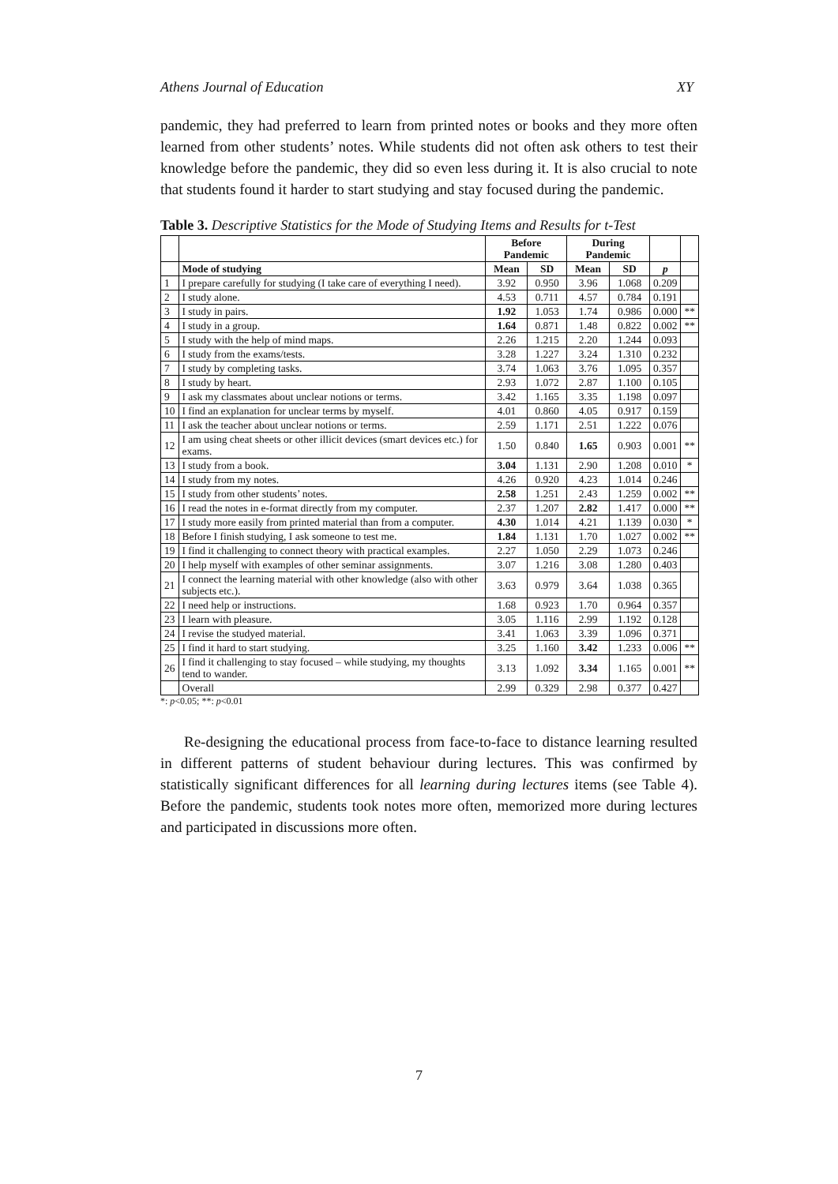Athens Journal of Education XY
pandemic, they had preferred to learn from printed notes or books and they more often learned from other students’ notes. While students did not often ask others to test their knowledge before the pandemic, they did so even less during it. It is also crucial to note that students found it harder to start studying and stay focused during the pandemic.
Table 3. Descriptive Statistics for the Mode of Studying Items and Results for t-Test
| | | Before Pandemic | | During Pandemic | | | |
| --- | --- | --- | --- | --- | --- | --- | --- |
| | Mode of studying | Mean | SD | Mean | SD | p | |
| 1 | I prepare carefully for studying (I take care of everything I need). | 3.92 | 0.950 | 3.96 | 1.068 | 0.209 | |
| 2 | I study alone. | 4.53 | 0.711 | 4.57 | 0.784 | 0.191 | |
| 3 | I study in pairs. | 1.92 | 1.053 | 1.74 | 0.986 | 0.000 | ** |
| 4 | I study in a group. | 1.64 | 0.871 | 1.48 | 0.822 | 0.002 | ** |
| 5 | I study with the help of mind maps. | 2.26 | 1.215 | 2.20 | 1.244 | 0.093 | |
| 6 | I study from the exams/tests. | 3.28 | 1.227 | 3.24 | 1.310 | 0.232 | |
| 7 | I study by completing tasks. | 3.74 | 1.063 | 3.76 | 1.095 | 0.357 | |
| 8 | I study by heart. | 2.93 | 1.072 | 2.87 | 1.100 | 0.105 | |
| 9 | I ask my classmates about unclear notions or terms. | 3.42 | 1.165 | 3.35 | 1.198 | 0.097 | |
| 10 | I find an explanation for unclear terms by myself. | 4.01 | 0.860 | 4.05 | 0.917 | 0.159 | |
| 11 | I ask the teacher about unclear notions or terms. | 2.59 | 1.171 | 2.51 | 1.222 | 0.076 | |
| 12 | I am using cheat sheets or other illicit devices (smart devices etc.) for exams. | 1.50 | 0.840 | 1.65 | 0.903 | 0.001 | ** |
| 13 | I study from a book. | 3.04 | 1.131 | 2.90 | 1.208 | 0.010 | * |
| 14 | I study from my notes. | 4.26 | 0.920 | 4.23 | 1.014 | 0.246 | |
| 15 | I study from other students’ notes. | 2.58 | 1.251 | 2.43 | 1.259 | 0.002 | ** |
| 16 | I read the notes in e-format directly from my computer. | 2.37 | 1.207 | 2.82 | 1.417 | 0.000 | ** |
| 17 | I study more easily from printed material than from a computer. | 4.30 | 1.014 | 4.21 | 1.139 | 0.030 | * |
| 18 | Before I finish studying, I ask someone to test me. | 1.84 | 1.131 | 1.70 | 1.027 | 0.002 | ** |
| 19 | I find it challenging to connect theory with practical examples. | 2.27 | 1.050 | 2.29 | 1.073 | 0.246 | |
| 20 | I help myself with examples of other seminar assignments. | 3.07 | 1.216 | 3.08 | 1.280 | 0.403 | |
| 21 | I connect the learning material with other knowledge (also with other subjects etc.). | 3.63 | 0.979 | 3.64 | 1.038 | 0.365 | |
| 22 | I need help or instructions. | 1.68 | 0.923 | 1.70 | 0.964 | 0.357 | |
| 23 | I learn with pleasure. | 3.05 | 1.116 | 2.99 | 1.192 | 0.128 | |
| 24 | I revise the studyed material. | 3.41 | 1.063 | 3.39 | 1.096 | 0.371 | |
| 25 | I find it hard to start studying. | 3.25 | 1.160 | 3.42 | 1.233 | 0.006 | ** |
| 26 | I find it challenging to stay focused – while studying, my thoughts tend to wander. | 3.13 | 1.092 | 3.34 | 1.165 | 0.001 | ** |
| | Overall | 2.99 | 0.329 | 2.98 | 0.377 | 0.427 | |
*: p<0.05; **: p<0.01
Re-designing the educational process from face-to-face to distance learning resulted in different patterns of student behaviour during lectures. This was confirmed by statistically significant differences for all learning during lectures items (see Table 4). Before the pandemic, students took notes more often, memorized more during lectures and participated in discussions more often.
7